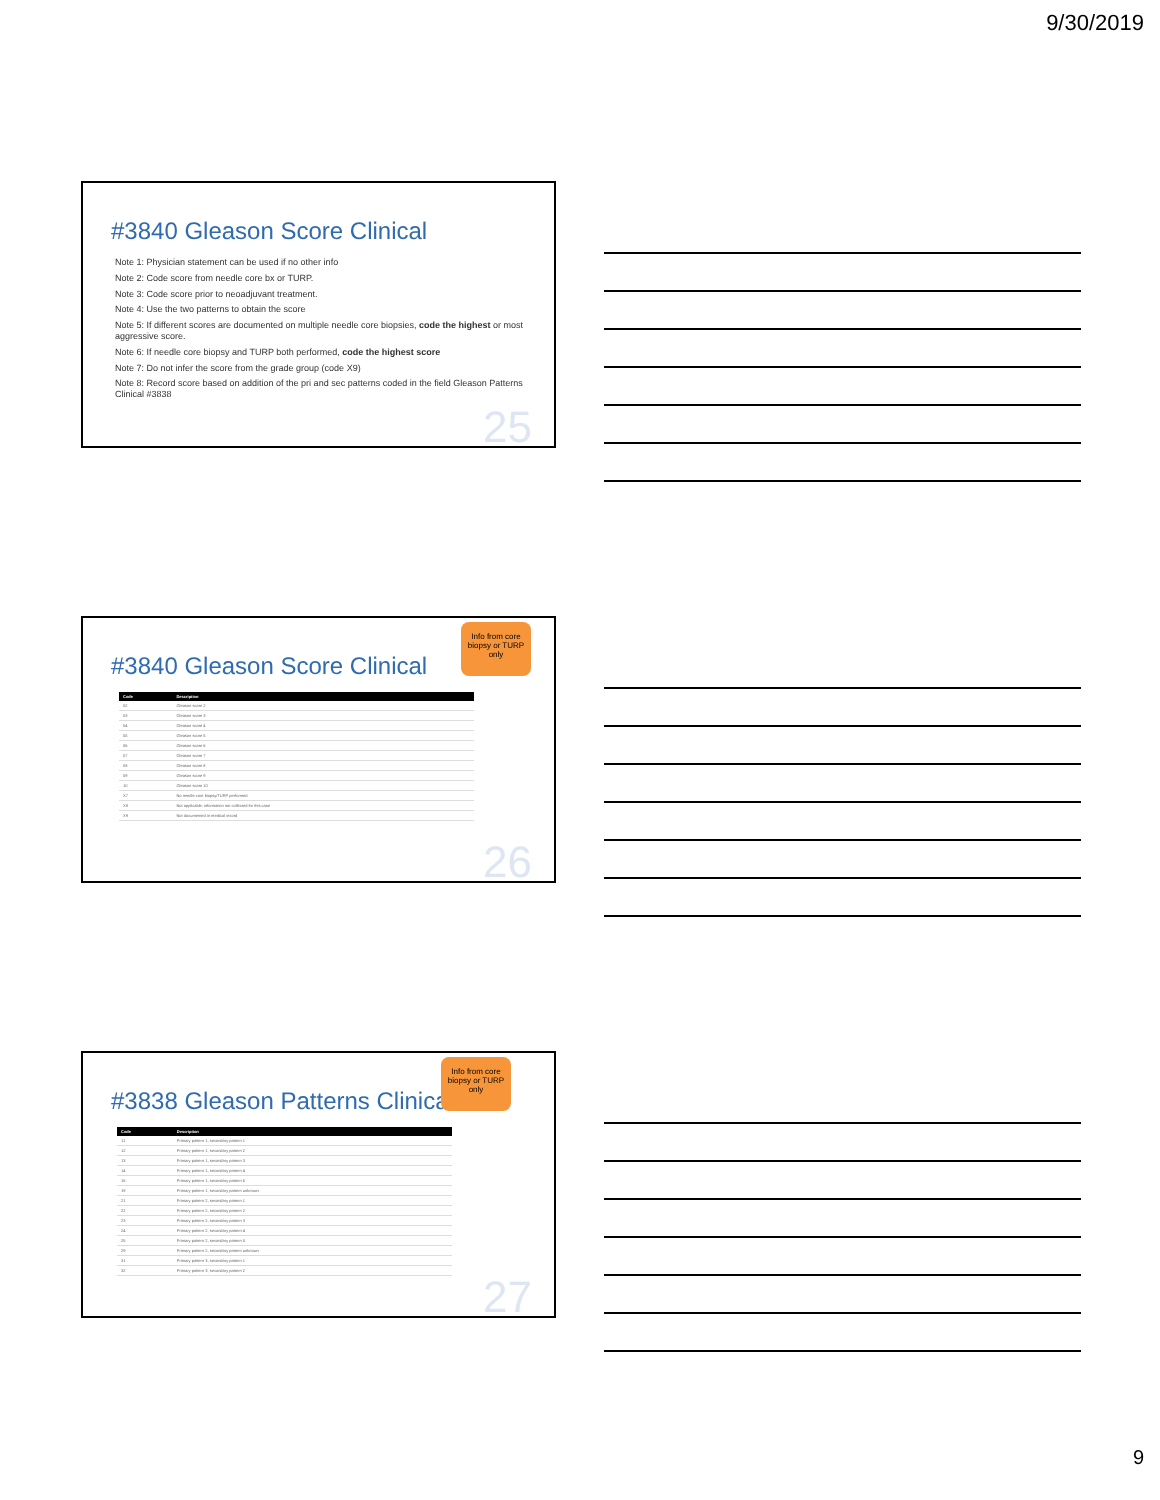9/30/2019
#3840 Gleason Score Clinical
Note 1: Physician statement can be used if no other info
Note 2: Code score from needle core bx or TURP.
Note 3: Code score prior to neoadjuvant treatment.
Note 4: Use the two patterns to obtain the score
Note 5: If different scores are documented on multiple needle core biopsies, code the highest or most aggressive score.
Note 6: If needle core biopsy and TURP both performed, code the highest score
Note 7: Do not infer the score from the grade group (code X9)
Note 8: Record score based on addition of the pri and sec patterns coded in the field Gleason Patterns Clinical #3838
25
Info from core biopsy or TURP only
#3840 Gleason Score Clinical
| Code | Description |
| --- | --- |
| 02 | Gleason score 2 |
| 03 | Gleason score 3 |
| 04 | Gleason score 4 |
| 05 | Gleason score 5 |
| 06 | Gleason score 6 |
| 07 | Gleason score 7 |
| 08 | Gleason score 8 |
| 09 | Gleason score 9 |
| 10 | Gleason score 10 |
| X7 | No needle core biopsy/TURP performed |
| X8 | Not applicable: information not collected for this case |
| X9 | Not documented in medical record |
26
Info from core biopsy or TURP only
#3838 Gleason Patterns Clinical
| Code | Description |
| --- | --- |
| 11 | Primary pattern 1, secondary pattern 1 |
| 12 | Primary pattern 1, secondary pattern 2 |
| 13 | Primary pattern 1, secondary pattern 3 |
| 14 | Primary pattern 1, secondary pattern 4 |
| 15 | Primary pattern 1, secondary pattern 5 |
| 19 | Primary pattern 1, secondary pattern unknown |
| 21 | Primary pattern 2, secondary pattern 1 |
| 22 | Primary pattern 2, secondary pattern 2 |
| 23 | Primary pattern 2, secondary pattern 3 |
| 24 | Primary pattern 2, secondary pattern 4 |
| 25 | Primary pattern 2, secondary pattern 5 |
| 29 | Primary pattern 2, secondary pattern unknown |
| 31 | Primary pattern 3, secondary pattern 1 |
| 32 | Primary pattern 3, secondary pattern 2 |
27
9